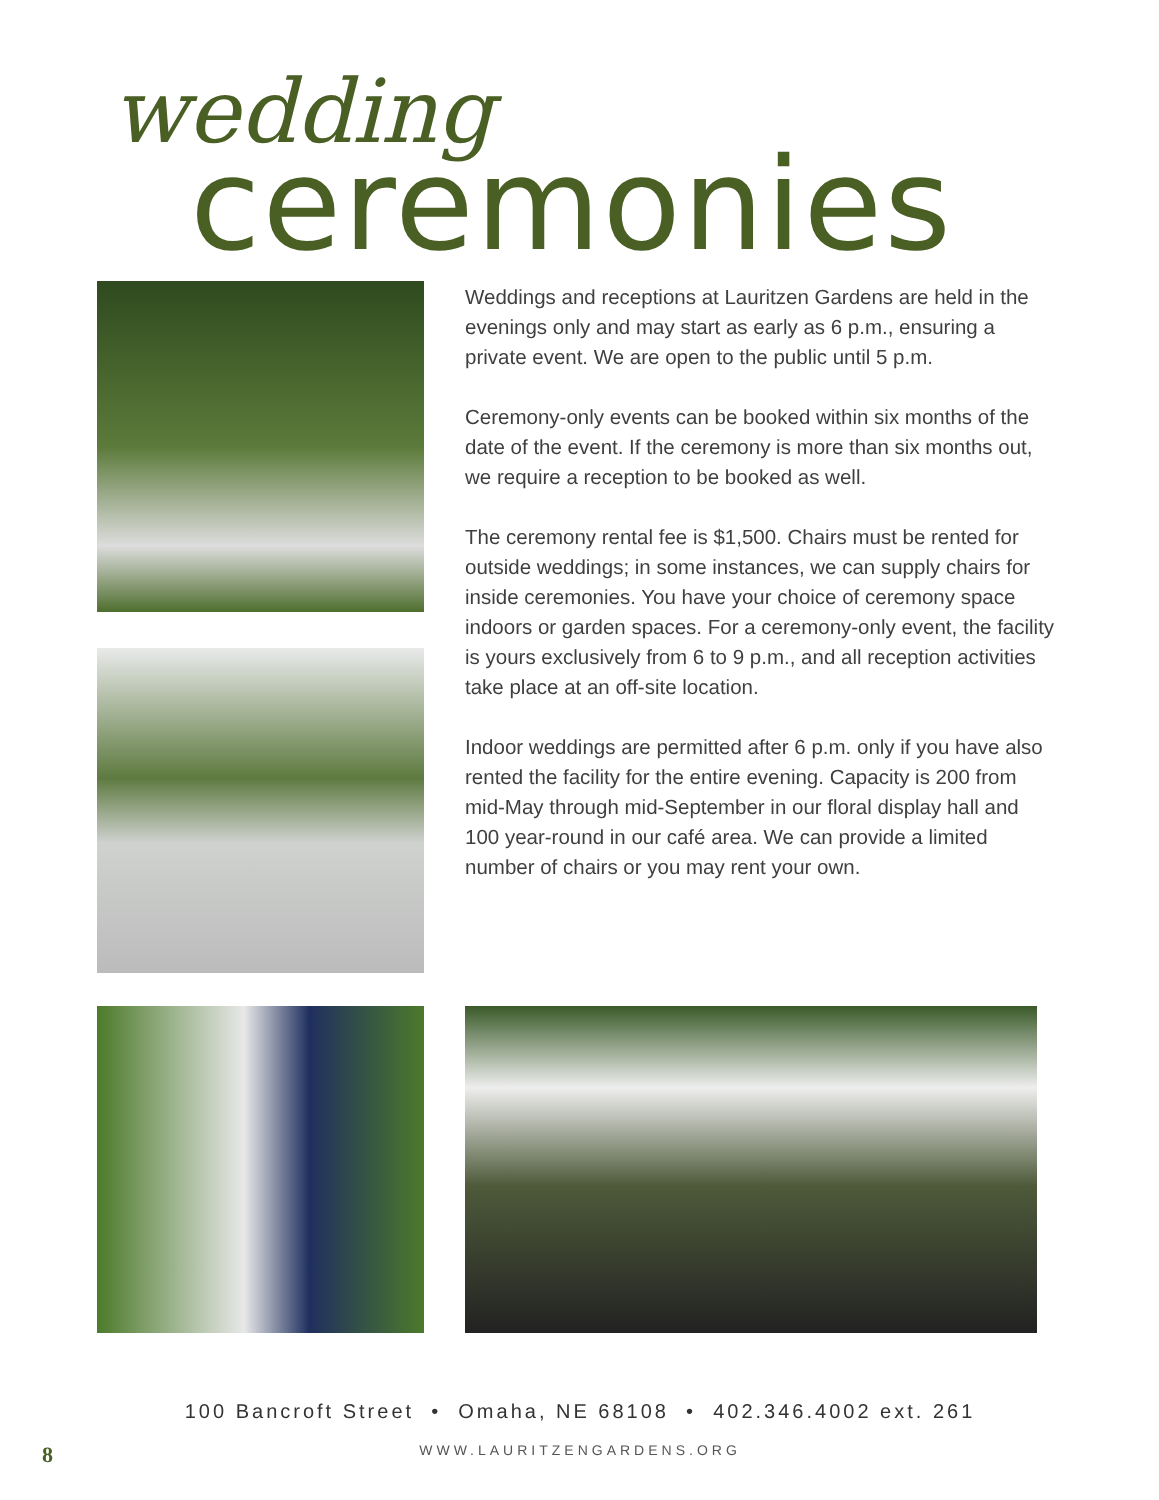wedding
ceremonies
Weddings and receptions at Lauritzen Gardens are held in the evenings only and may start as early as 6 p.m., ensuring a private event. We are open to the public until 5 p.m.
Ceremony-only events can be booked within six months of the date of the event. If the ceremony is more than six months out, we require a reception to be booked as well.
The ceremony rental fee is $1,500. Chairs must be rented for outside weddings; in some instances, we can supply chairs for inside ceremonies. You have your choice of ceremony space indoors or garden spaces. For a ceremony-only event, the facility is yours exclusively from 6 to 9 p.m., and all reception activities take place at an off-site location.
Indoor weddings are permitted after 6 p.m. only if you have also rented the facility for the entire evening. Capacity is 200 from mid-May through mid-September in our floral display hall and 100 year-round in our café area. We can provide a limited number of chairs or you may rent your own.
100 Bancroft Street • Omaha, NE 68108 • 402.346.4002 ext. 261
WWW.LAURITZENGARDENS.ORG
8